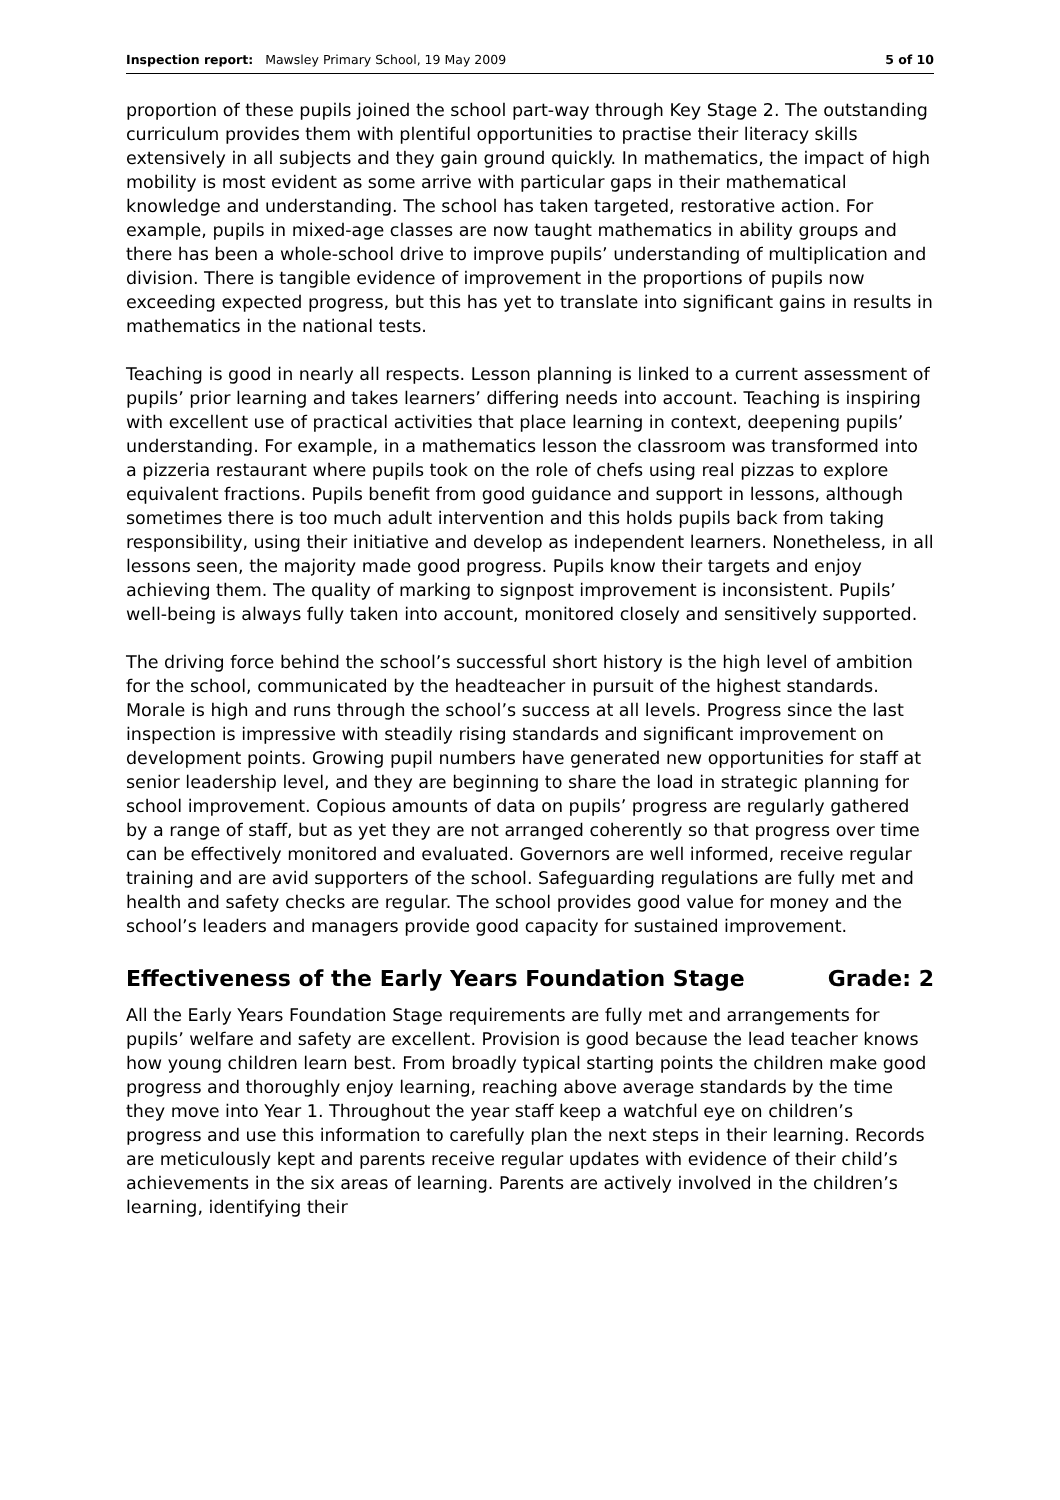Inspection report: Mawsley Primary School, 19 May 2009 5 of 10
proportion of these pupils joined the school part-way through Key Stage 2. The outstanding curriculum provides them with plentiful opportunities to practise their literacy skills extensively in all subjects and they gain ground quickly. In mathematics, the impact of high mobility is most evident as some arrive with particular gaps in their mathematical knowledge and understanding. The school has taken targeted, restorative action. For example, pupils in mixed-age classes are now taught mathematics in ability groups and there has been a whole-school drive to improve pupils’ understanding of multiplication and division. There is tangible evidence of improvement in the proportions of pupils now exceeding expected progress, but this has yet to translate into significant gains in results in mathematics in the national tests.
Teaching is good in nearly all respects. Lesson planning is linked to a current assessment of pupils’ prior learning and takes learners’ differing needs into account. Teaching is inspiring with excellent use of practical activities that place learning in context, deepening pupils’ understanding. For example, in a mathematics lesson the classroom was transformed into a pizzeria restaurant where pupils took on the role of chefs using real pizzas to explore equivalent fractions. Pupils benefit from good guidance and support in lessons, although sometimes there is too much adult intervention and this holds pupils back from taking responsibility, using their initiative and develop as independent learners. Nonetheless, in all lessons seen, the majority made good progress. Pupils know their targets and enjoy achieving them. The quality of marking to signpost improvement is inconsistent. Pupils’ well-being is always fully taken into account, monitored closely and sensitively supported.
The driving force behind the school’s successful short history is the high level of ambition for the school, communicated by the headteacher in pursuit of the highest standards. Morale is high and runs through the school’s success at all levels. Progress since the last inspection is impressive with steadily rising standards and significant improvement on development points. Growing pupil numbers have generated new opportunities for staff at senior leadership level, and they are beginning to share the load in strategic planning for school improvement. Copious amounts of data on pupils’ progress are regularly gathered by a range of staff, but as yet they are not arranged coherently so that progress over time can be effectively monitored and evaluated. Governors are well informed, receive regular training and are avid supporters of the school. Safeguarding regulations are fully met and health and safety checks are regular. The school provides good value for money and the school’s leaders and managers provide good capacity for sustained improvement.
Effectiveness of the Early Years Foundation Stage Grade: 2
All the Early Years Foundation Stage requirements are fully met and arrangements for pupils’ welfare and safety are excellent. Provision is good because the lead teacher knows how young children learn best. From broadly typical starting points the children make good progress and thoroughly enjoy learning, reaching above average standards by the time they move into Year 1. Throughout the year staff keep a watchful eye on children’s progress and use this information to carefully plan the next steps in their learning. Records are meticulously kept and parents receive regular updates with evidence of their child’s achievements in the six areas of learning. Parents are actively involved in the children’s learning, identifying their